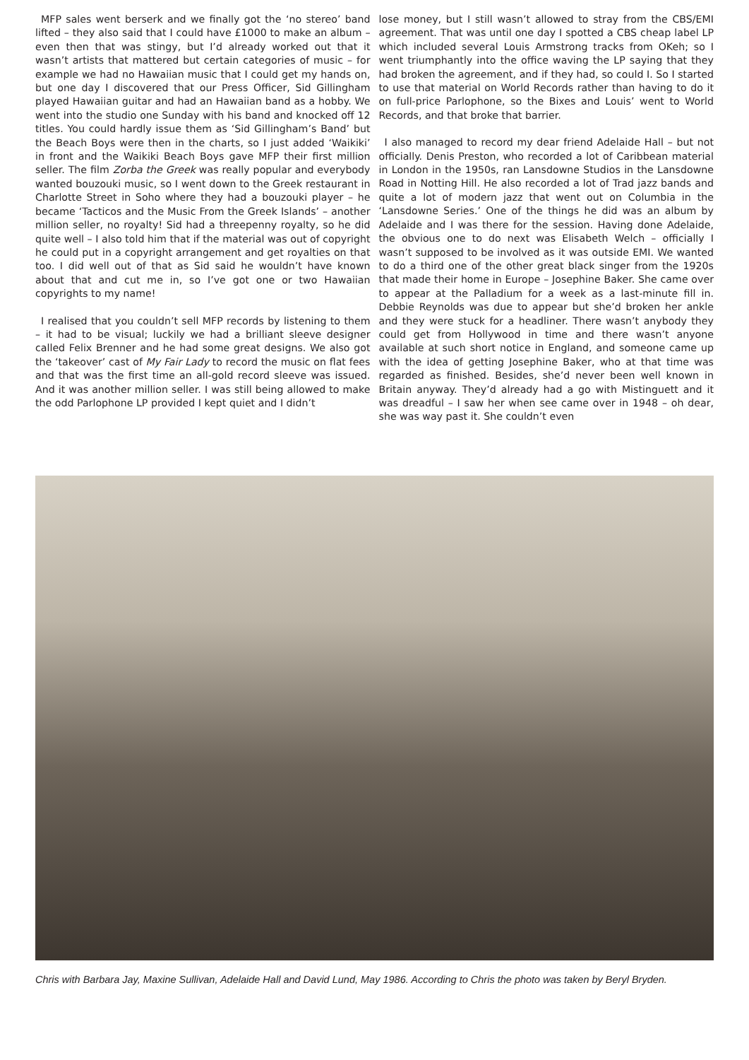MFP sales went berserk and we finally got the ‘no stereo’ band lifted – they also said that I could have £1000 to make an album – even then that was stingy, but I’d already worked out that it wasn’t artists that mattered but certain categories of music – for example we had no Hawaiian music that I could get my hands on, but one day I discovered that our Press Officer, Sid Gillingham played Hawaiian guitar and had an Hawaiian band as a hobby. We went into the studio one Sunday with his band and knocked off 12 titles. You could hardly issue them as ‘Sid Gillingham’s Band’ but the Beach Boys were then in the charts, so I just added ‘Waikiki’ in front and the Waikiki Beach Boys gave MFP their first million seller. The film Zorba the Greek was really popular and everybody wanted bouzouki music, so I went down to the Greek restaurant in Charlotte Street in Soho where they had a bouzouki player – he became ‘Tacticos and the Music From the Greek Islands’ – another million seller, no royalty! Sid had a threepenny royalty, so he did quite well – I also told him that if the material was out of copyright he could put in a copyright arrangement and get royalties on that too. I did well out of that as Sid said he wouldn’t have known about that and cut me in, so I’ve got one or two Hawaiian copyrights to my name!
I realised that you couldn’t sell MFP records by listening to them – it had to be visual; luckily we had a brilliant sleeve designer called Felix Brenner and he had some great designs. We also got the ‘takeover’ cast of My Fair Lady to record the music on flat fees and that was the first time an all-gold record sleeve was issued. And it was another million seller. I was still being allowed to make the odd Parlophone LP provided I kept quiet and I didn’t
lose money, but I still wasn’t allowed to stray from the CBS/EMI agreement. That was until one day I spotted a CBS cheap label LP which included several Louis Armstrong tracks from OKeh; so I went triumphantly into the office waving the LP saying that they had broken the agreement, and if they had, so could I. So I started to use that material on World Records rather than having to do it on full-price Parlophone, so the Bixes and Louis’ went to World Records, and that broke that barrier.
I also managed to record my dear friend Adelaide Hall – but not officially. Denis Preston, who recorded a lot of Caribbean material in London in the 1950s, ran Lansdowne Studios in the Lansdowne Road in Notting Hill. He also recorded a lot of Trad jazz bands and quite a lot of modern jazz that went out on Columbia in the ‘Lansdowne Series.’ One of the things he did was an album by Adelaide and I was there for the session. Having done Adelaide, the obvious one to do next was Elisabeth Welch – officially I wasn’t supposed to be involved as it was outside EMI. We wanted to do a third one of the other great black singer from the 1920s that made their home in Europe – Josephine Baker. She came over to appear at the Palladium for a week as a last-minute fill in. Debbie Reynolds was due to appear but she’d broken her ankle and they were stuck for a headliner. There wasn’t anybody they could get from Hollywood in time and there wasn’t anyone available at such short notice in England, and someone came up with the idea of getting Josephine Baker, who at that time was regarded as finished. Besides, she’d never been well known in Britain anyway. They’d already had a go with Mistinguett and it was dreadful – I saw her when see came over in 1948 – oh dear, she was way past it. She couldn’t even
Chris with Barbara Jay, Maxine Sullivan, Adelaide Hall and David Lund, May 1986. According to Chris the photo was taken by Beryl Bryden.